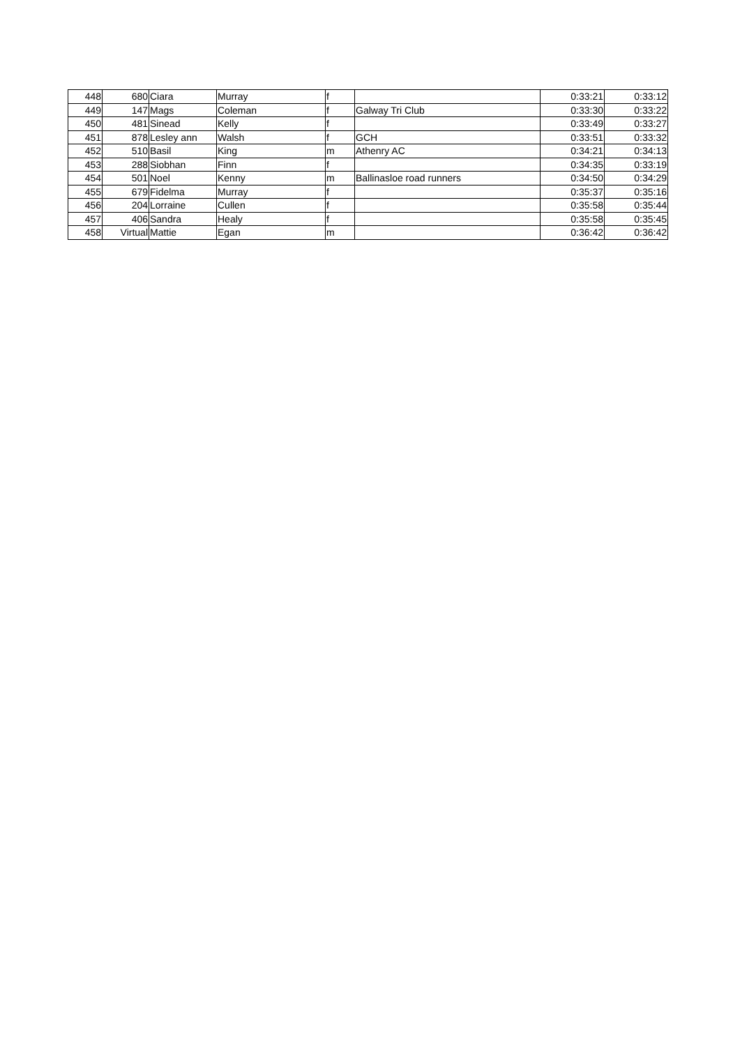| 448 | 680 | Ciara | Murray | f | | 0:33:21 | 0:33:12 |
| 449 | 147 | Mags | Coleman | f | Galway Tri Club | 0:33:30 | 0:33:22 |
| 450 | 481 | Sinead | Kelly | f | | 0:33:49 | 0:33:27 |
| 451 | 878 | Lesley ann | Walsh | f | GCH | 0:33:51 | 0:33:32 |
| 452 | 510 | Basil | King | m | Athenry AC | 0:34:21 | 0:34:13 |
| 453 | 288 | Siobhan | Finn | f | | 0:34:35 | 0:33:19 |
| 454 | 501 | Noel | Kenny | m | Ballinasloe road runners | 0:34:50 | 0:34:29 |
| 455 | 679 | Fidelma | Murray | f | | 0:35:37 | 0:35:16 |
| 456 | 204 | Lorraine | Cullen | f | | 0:35:58 | 0:35:44 |
| 457 | 406 | Sandra | Healy | f | | 0:35:58 | 0:35:45 |
| 458 | Virtual | Mattie | Egan | m | | 0:36:42 | 0:36:42 |